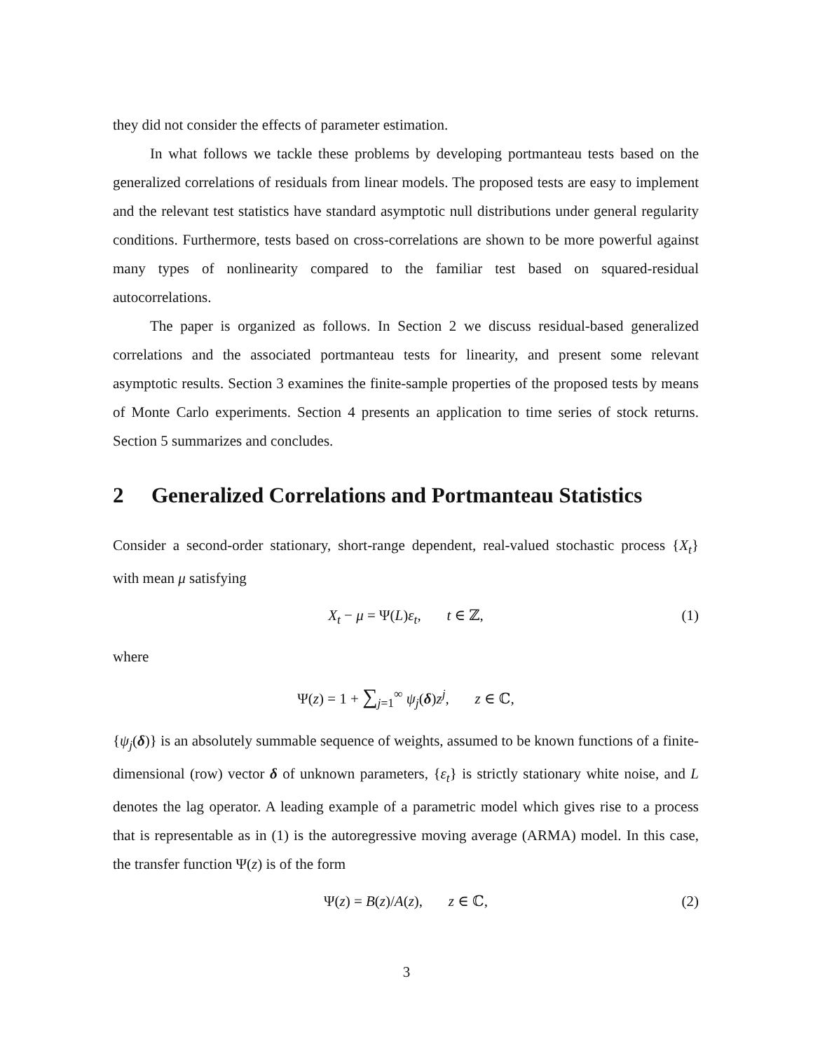they did not consider the effects of parameter estimation.
In what follows we tackle these problems by developing portmanteau tests based on the generalized correlations of residuals from linear models. The proposed tests are easy to implement and the relevant test statistics have standard asymptotic null distributions under general regularity conditions. Furthermore, tests based on cross-correlations are shown to be more powerful against many types of nonlinearity compared to the familiar test based on squared-residual autocorrelations.
The paper is organized as follows. In Section 2 we discuss residual-based generalized correlations and the associated portmanteau tests for linearity, and present some relevant asymptotic results. Section 3 examines the finite-sample properties of the proposed tests by means of Monte Carlo experiments. Section 4 presents an application to time series of stock returns. Section 5 summarizes and concludes.
2 Generalized Correlations and Portmanteau Statistics
Consider a second-order stationary, short-range dependent, real-valued stochastic process {X<sub>t</sub>} with mean μ satisfying
X<sub>t</sub> − μ = Ψ(L)ε<sub>t</sub>, t ∈ ℤ, (1)
where
Ψ(z) = 1 + ∑<sub>j=1</sub><sup>∞</sup> ψ<sub>j</sub>(δ)z<sup>j</sup>, z ∈ ℂ,
{ψ<sub>j</sub>(δ)} is an absolutely summable sequence of weights, assumed to be known functions of a finite-dimensional (row) vector δ of unknown parameters, {ε<sub>t</sub>} is strictly stationary white noise, and L denotes the lag operator. A leading example of a parametric model which gives rise to a process that is representable as in (1) is the autoregressive moving average (ARMA) model. In this case, the transfer function Ψ(z) is of the form
Ψ(z) = B(z)/A(z), z ∈ ℂ, (2)
3